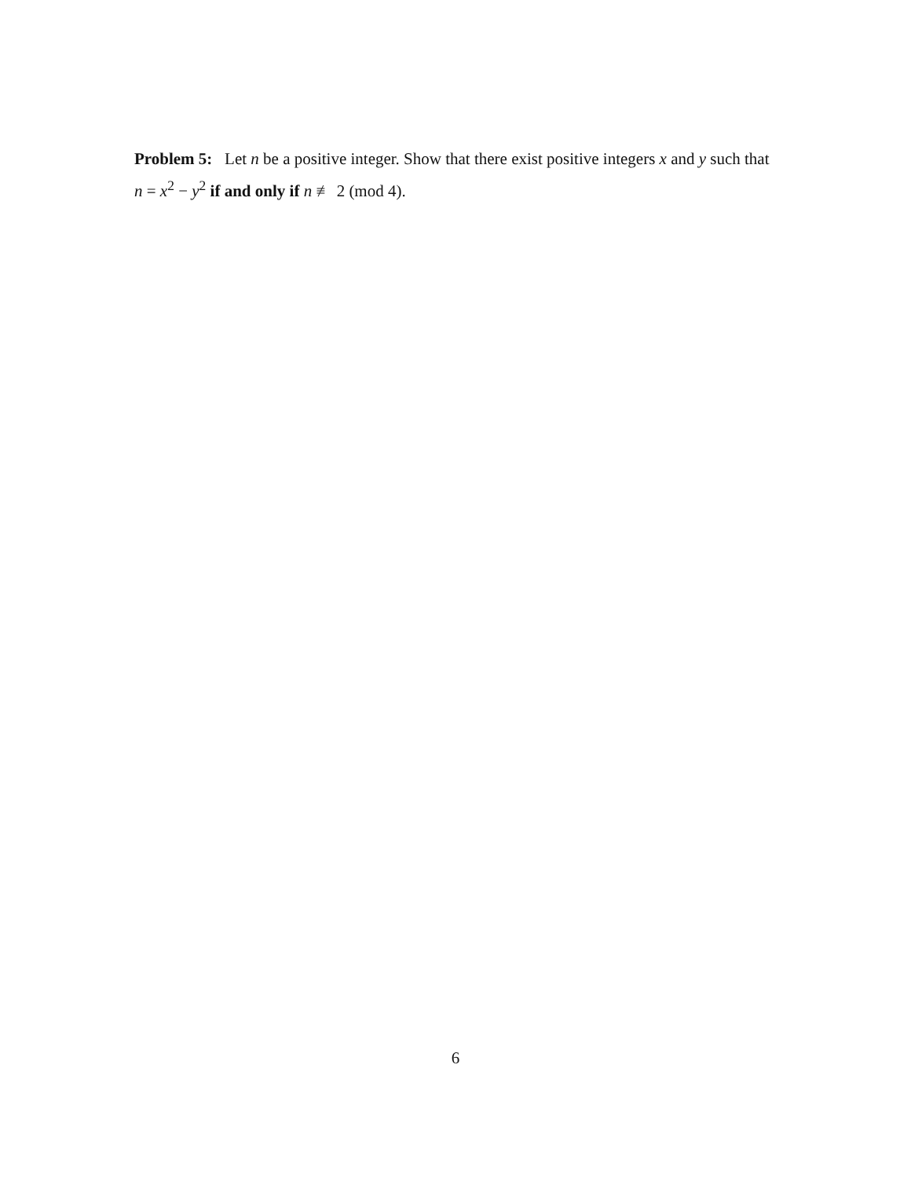Problem 5: Let n be a positive integer. Show that there exist positive integers x and y such that n = x<sup>2</sup> − y<sup>2</sup> if and only if n ≢ 2 (mod 4).
6